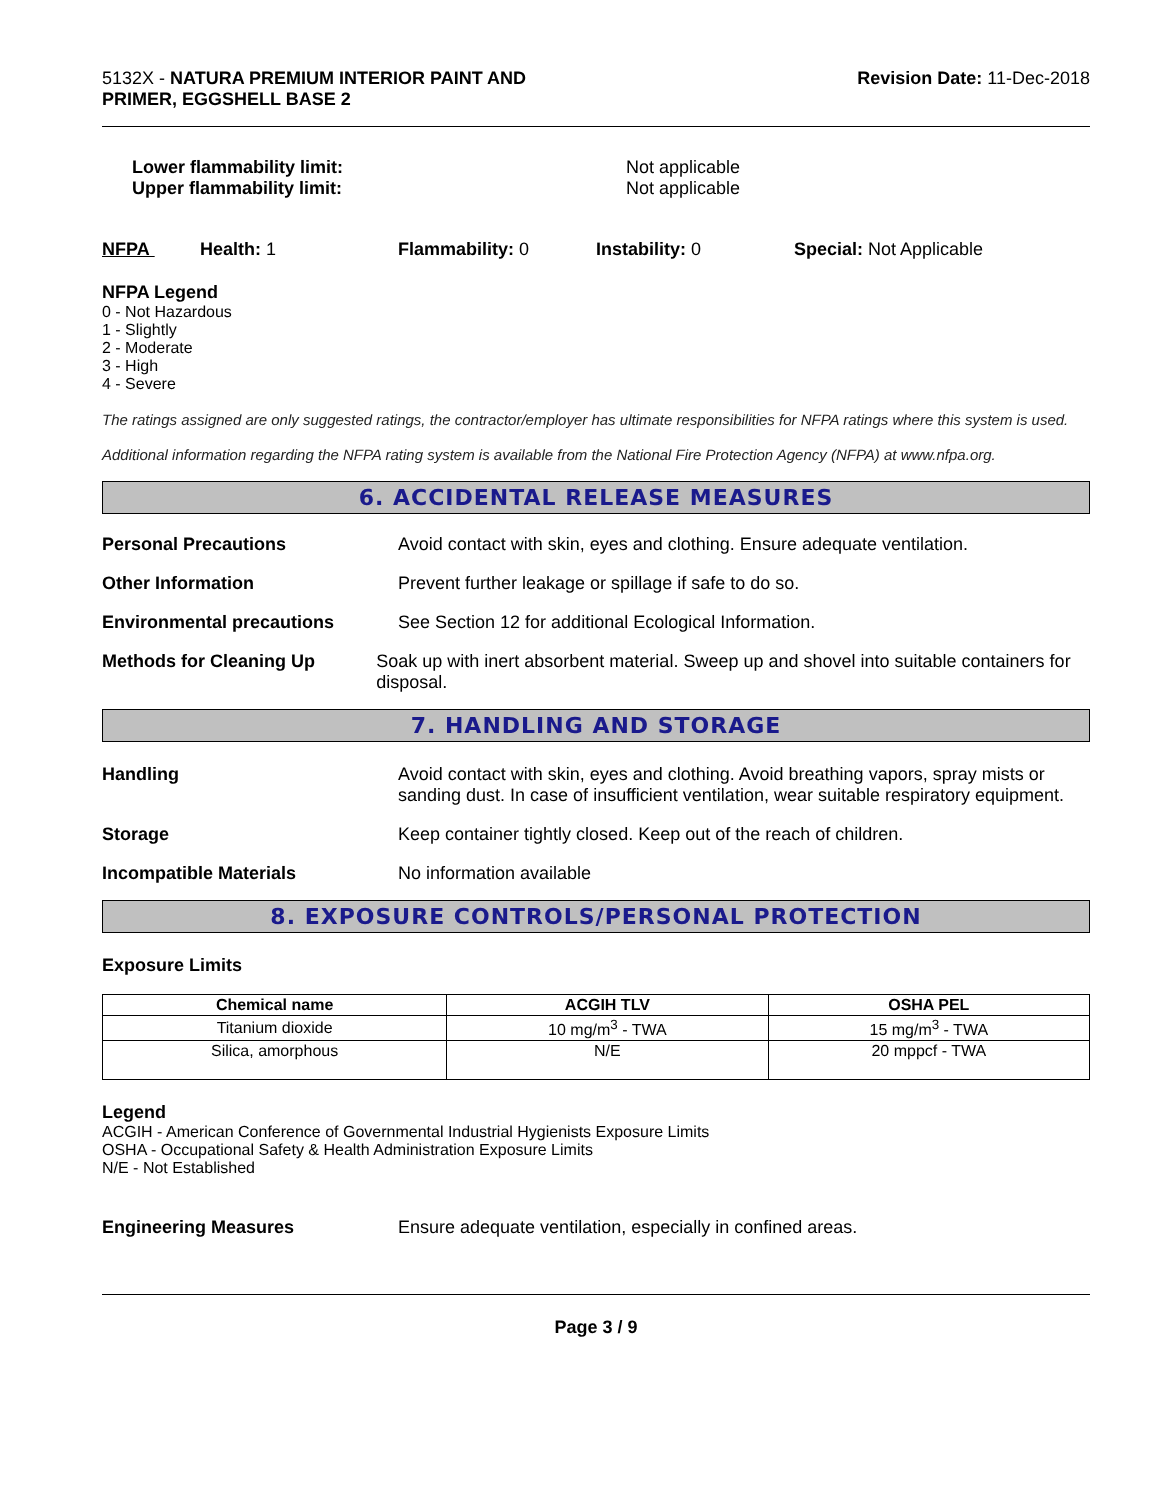5132X - NATURA PREMIUM INTERIOR PAINT AND
PRIMER, EGGSHELL BASE 2
Revision Date: 11-Dec-2018
Lower flammability limit:
Upper flammability limit:
Not applicable
Not applicable
NFPA Health: 1 Flammability: 0 Instability: 0 Special: Not Applicable
NFPA Legend
0 - Not Hazardous
1 - Slightly
2 - Moderate
3 - High
4 - Severe
The ratings assigned are only suggested ratings, the contractor/employer has ultimate responsibilities for NFPA ratings where this system is used.
Additional information regarding the NFPA rating system is available from the National Fire Protection Agency (NFPA) at www.nfpa.org.
6. ACCIDENTAL RELEASE MEASURES
Personal Precautions Avoid contact with skin, eyes and clothing. Ensure adequate ventilation.
Other Information Prevent further leakage or spillage if safe to do so.
Environmental precautions See Section 12 for additional Ecological Information.
Methods for Cleaning Up Soak up with inert absorbent material. Sweep up and shovel into suitable containers for disposal.
7. HANDLING AND STORAGE
Handling Avoid contact with skin, eyes and clothing. Avoid breathing vapors, spray mists or sanding dust. In case of insufficient ventilation, wear suitable respiratory equipment.
Storage Keep container tightly closed. Keep out of the reach of children.
Incompatible Materials No information available
8. EXPOSURE CONTROLS/PERSONAL PROTECTION
Exposure Limits
| Chemical name | ACGIH TLV | OSHA PEL |
| --- | --- | --- |
| Titanium dioxide | 10 mg/m<sup>3</sup> - TWA | 15 mg/m<sup>3</sup> - TWA |
| Silica, amorphous | N/E | 20 mppcf - TWA |
Legend
ACGIH - American Conference of Governmental Industrial Hygienists Exposure Limits
OSHA - Occupational Safety & Health Administration Exposure Limits
N/E - Not Established
Engineering Measures Ensure adequate ventilation, especially in confined areas.
Page 3 / 9